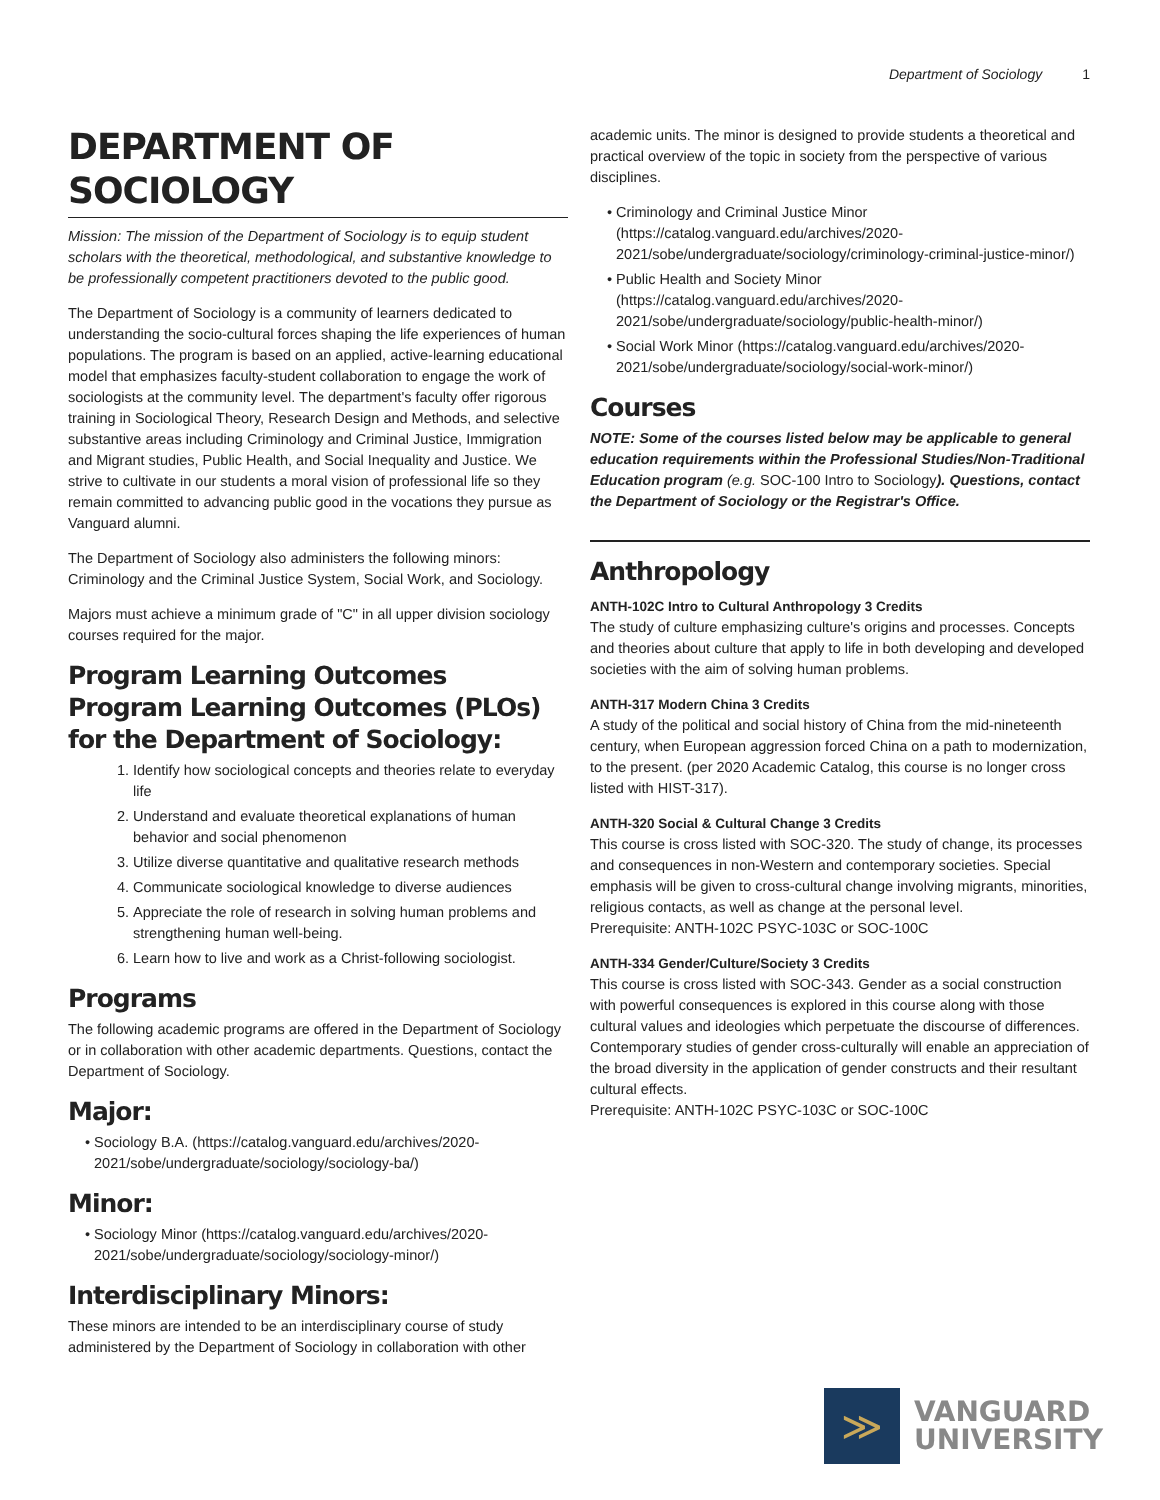Department of Sociology 1
DEPARTMENT OF SOCIOLOGY
Mission: The mission of the Department of Sociology is to equip student scholars with the theoretical, methodological, and substantive knowledge to be professionally competent practitioners devoted to the public good.
The Department of Sociology is a community of learners dedicated to understanding the socio-cultural forces shaping the life experiences of human populations. The program is based on an applied, active-learning educational model that emphasizes faculty-student collaboration to engage the work of sociologists at the community level. The department's faculty offer rigorous training in Sociological Theory, Research Design and Methods, and selective substantive areas including Criminology and Criminal Justice, Immigration and Migrant studies, Public Health, and Social Inequality and Justice. We strive to cultivate in our students a moral vision of professional life so they remain committed to advancing public good in the vocations they pursue as Vanguard alumni.
The Department of Sociology also administers the following minors: Criminology and the Criminal Justice System, Social Work, and Sociology.
Majors must achieve a minimum grade of "C" in all upper division sociology courses required for the major.
Program Learning Outcomes
Program Learning Outcomes (PLOs) for the Department of Sociology:
1. Identify how sociological concepts and theories relate to everyday life
2. Understand and evaluate theoretical explanations of human behavior and social phenomenon
3. Utilize diverse quantitative and qualitative research methods
4. Communicate sociological knowledge to diverse audiences
5. Appreciate the role of research in solving human problems and strengthening human well-being.
6. Learn how to live and work as a Christ-following sociologist.
Programs
The following academic programs are offered in the Department of Sociology or in collaboration with other academic departments. Questions, contact the Department of Sociology.
Major:
Sociology B.A. (https://catalog.vanguard.edu/archives/2020-2021/sobe/undergraduate/sociology/sociology-ba/)
Minor:
Sociology Minor (https://catalog.vanguard.edu/archives/2020-2021/sobe/undergraduate/sociology/sociology-minor/)
Interdisciplinary Minors:
These minors are intended to be an interdisciplinary course of study administered by the Department of Sociology in collaboration with other
academic units. The minor is designed to provide students a theoretical and practical overview of the topic in society from the perspective of various disciplines.
Criminology and Criminal Justice Minor (https://catalog.vanguard.edu/archives/2020-2021/sobe/undergraduate/sociology/criminology-criminal-justice-minor/)
Public Health and Society Minor (https://catalog.vanguard.edu/archives/2020-2021/sobe/undergraduate/sociology/public-health-minor/)
Social Work Minor (https://catalog.vanguard.edu/archives/2020-2021/sobe/undergraduate/sociology/social-work-minor/)
Courses
NOTE: Some of the courses listed below may be applicable to general education requirements within the Professional Studies/Non-Traditional Education program (e.g. SOC-100 Intro to Sociology). Questions, contact the Department of Sociology or the Registrar's Office.
Anthropology
ANTH-102C Intro to Cultural Anthropology 3 Credits
The study of culture emphasizing culture's origins and processes. Concepts and theories about culture that apply to life in both developing and developed societies with the aim of solving human problems.
ANTH-317 Modern China 3 Credits
A study of the political and social history of China from the mid-nineteenth century, when European aggression forced China on a path to modernization, to the present. (per 2020 Academic Catalog, this course is no longer cross listed with HIST-317).
ANTH-320 Social & Cultural Change 3 Credits
This course is cross listed with SOC-320. The study of change, its processes and consequences in non-Western and contemporary societies. Special emphasis will be given to cross-cultural change involving migrants, minorities, religious contacts, as well as change at the personal level.
Prerequisite: ANTH-102C PSYC-103C or SOC-100C
ANTH-334 Gender/Culture/Society 3 Credits
This course is cross listed with SOC-343. Gender as a social construction with powerful consequences is explored in this course along with those cultural values and ideologies which perpetuate the discourse of differences. Contemporary studies of gender cross-culturally will enable an appreciation of the broad diversity in the application of gender constructs and their resultant cultural effects.
Prerequisite: ANTH-102C PSYC-103C or SOC-100C
≫
VANGUARD
UNIVERSITY